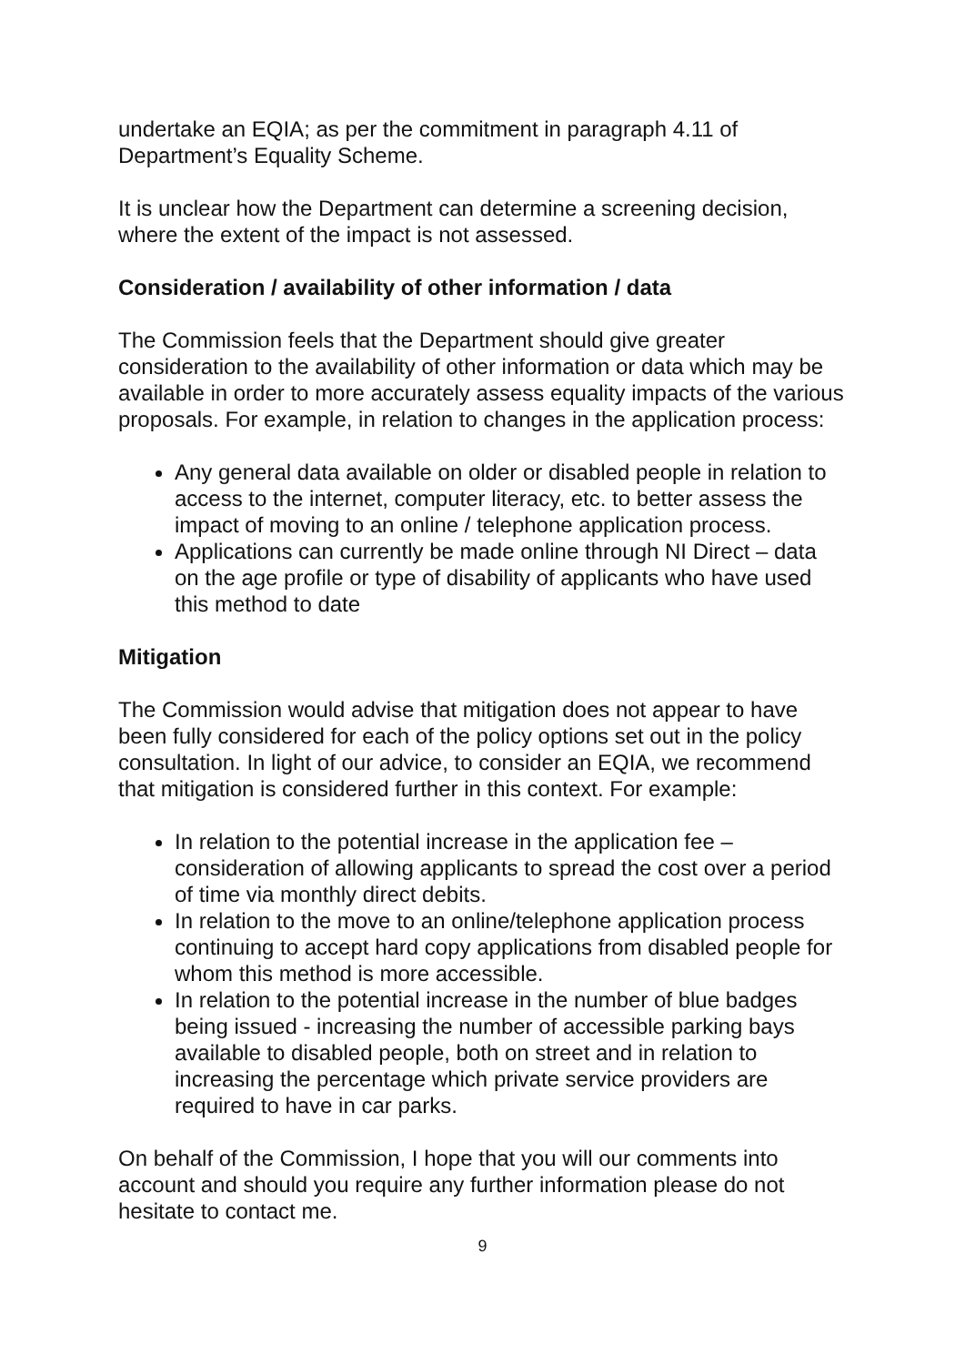undertake an EQIA; as per the commitment in paragraph 4.11 of Department’s Equality Scheme.
It is unclear how the Department can determine a screening decision, where the extent of the impact is not assessed.
Consideration / availability of other information / data
The Commission feels that the Department should give greater consideration to the availability of other information or data which may be available in order to more accurately assess equality impacts of the various proposals. For example, in relation to changes in the application process:
Any general data available on older or disabled people in relation to access to the internet, computer literacy, etc. to better assess the impact of moving to an online / telephone application process.
Applications can currently be made online through NI Direct – data on the age profile or type of disability of applicants who have used this method to date
Mitigation
The Commission would advise that mitigation does not appear to have been fully considered for each of the policy options set out in the policy consultation. In light of our advice, to consider an EQIA, we recommend that mitigation is considered further in this context. For example:
In relation to the potential increase in the application fee – consideration of allowing applicants to spread the cost over a period of time via monthly direct debits.
In relation to the move to an online/telephone application process continuing to accept hard copy applications from disabled people for whom this method is more accessible.
In relation to the potential increase in the number of blue badges being issued - increasing the number of accessible parking bays available to disabled people, both on street and in relation to increasing the percentage which private service providers are required to have in car parks.
On behalf of the Commission, I hope that you will our comments into account and should you require any further information please do not hesitate to contact me.
9